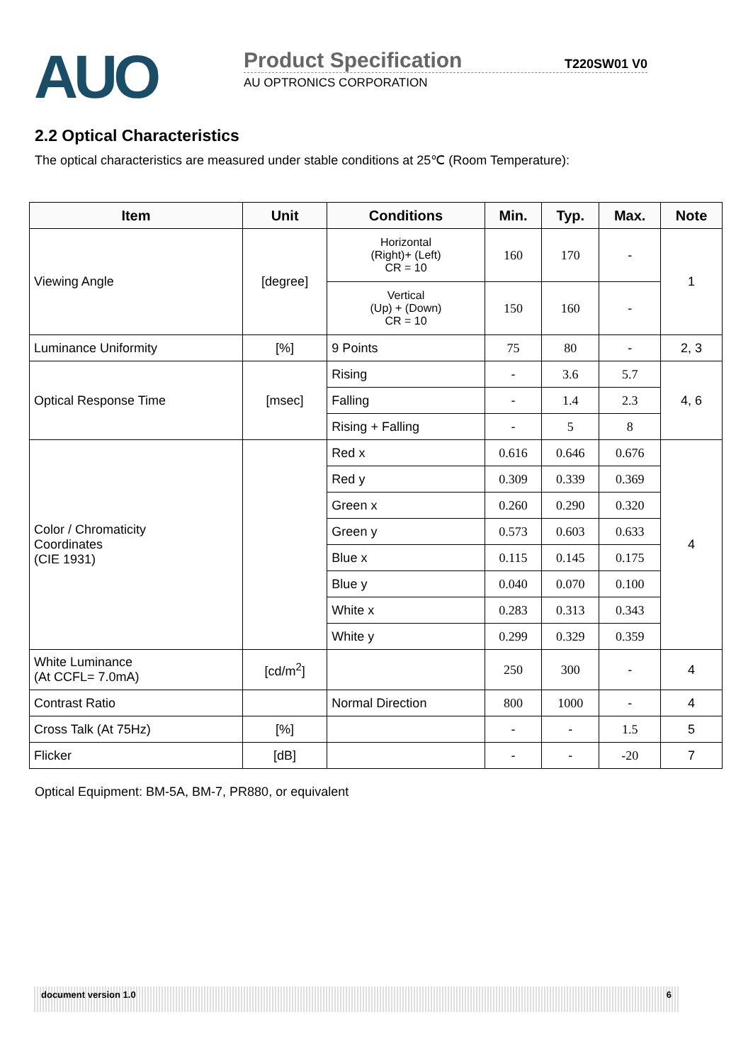AUO
Product Specification T220SW01 V0
AU OPTRONICS CORPORATION
2.2 Optical Characteristics
The optical characteristics are measured under stable conditions at 25℃ (Room Temperature):
| Item | Unit | Conditions | Min. | Typ. | Max. | Note |
| --- | --- | --- | --- | --- | --- | --- |
| Viewing Angle | [degree] | Horizontal (Right)+ (Left) CR = 10 | 160 | 170 | - | 1 |
| | | Vertical (Up) + (Down) CR = 10 | 150 | 160 | - | |
| Luminance Uniformity | [%] | 9 Points | 75 | 80 | - | 2, 3 |
| Optical Response Time | [msec] | Rising | - | 3.6 | 5.7 | 4, 6 |
| | | Falling | - | 1.4 | 2.3 | |
| | | Rising + Falling | - | 5 | 8 | |
| Color / Chromaticity Coordinates (CIE 1931) | | Red x | 0.616 | 0.646 | 0.676 | 4 |
| | | Red y | 0.309 | 0.339 | 0.369 | |
| | | Green x | 0.260 | 0.290 | 0.320 | |
| | | Green y | 0.573 | 0.603 | 0.633 | |
| | | Blue x | 0.115 | 0.145 | 0.175 | |
| | | Blue y | 0.040 | 0.070 | 0.100 | |
| | | White x | 0.283 | 0.313 | 0.343 | |
| | | White y | 0.299 | 0.329 | 0.359 | |
| White Luminance (At CCFL= 7.0mA) | [cd/m<sup>2</sup>] | | 250 | 300 | - | 4 |
| Contrast Ratio | | Normal Direction | 800 | 1000 | - | 4 |
| Cross Talk (At 75Hz) | [%] | | - | - | 1.5 | 5 |
| Flicker | [dB] | | - | - | -20 | 7 |
Optical Equipment: BM-5A, BM-7, PR880, or equivalent
document version 1.0 6